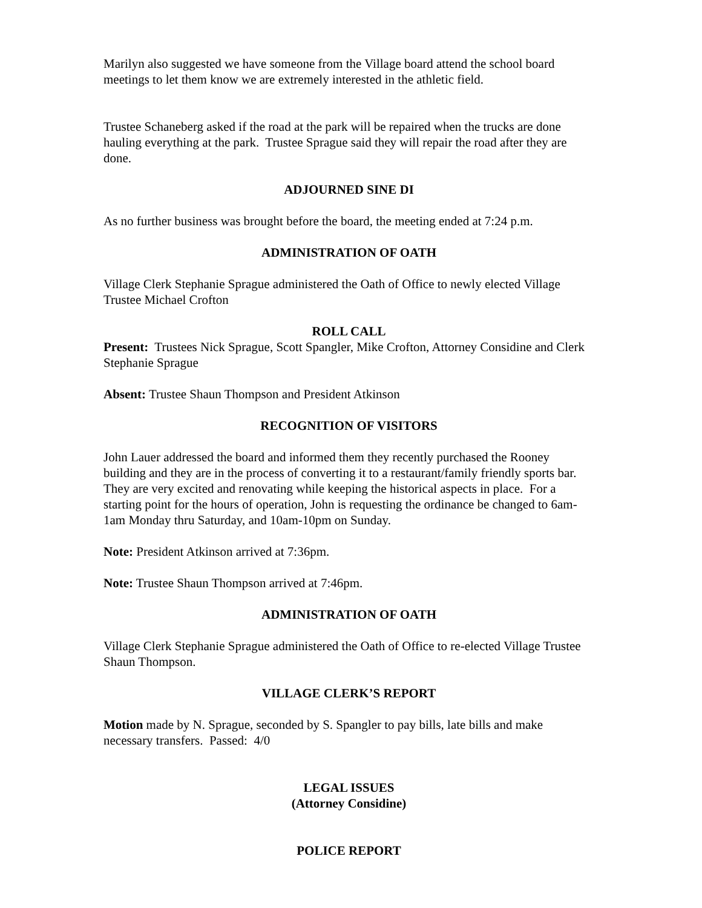Marilyn also suggested we have someone from the Village board attend the school board meetings to let them know we are extremely interested in the athletic field.
Trustee Schaneberg asked if the road at the park will be repaired when the trucks are done hauling everything at the park. Trustee Sprague said they will repair the road after they are done.
ADJOURNED SINE DI
As no further business was brought before the board, the meeting ended at 7:24 p.m.
ADMINISTRATION OF OATH
Village Clerk Stephanie Sprague administered the Oath of Office to newly elected Village Trustee Michael Crofton
ROLL CALL
Present: Trustees Nick Sprague, Scott Spangler, Mike Crofton, Attorney Considine and Clerk Stephanie Sprague
Absent: Trustee Shaun Thompson and President Atkinson
RECOGNITION OF VISITORS
John Lauer addressed the board and informed them they recently purchased the Rooney building and they are in the process of converting it to a restaurant/family friendly sports bar. They are very excited and renovating while keeping the historical aspects in place. For a starting point for the hours of operation, John is requesting the ordinance be changed to 6am-1am Monday thru Saturday, and 10am-10pm on Sunday.
Note: President Atkinson arrived at 7:36pm.
Note: Trustee Shaun Thompson arrived at 7:46pm.
ADMINISTRATION OF OATH
Village Clerk Stephanie Sprague administered the Oath of Office to re-elected Village Trustee Shaun Thompson.
VILLAGE CLERK’S REPORT
Motion made by N. Sprague, seconded by S. Spangler to pay bills, late bills and make necessary transfers. Passed: 4/0
LEGAL ISSUES
(Attorney Considine)
POLICE REPORT